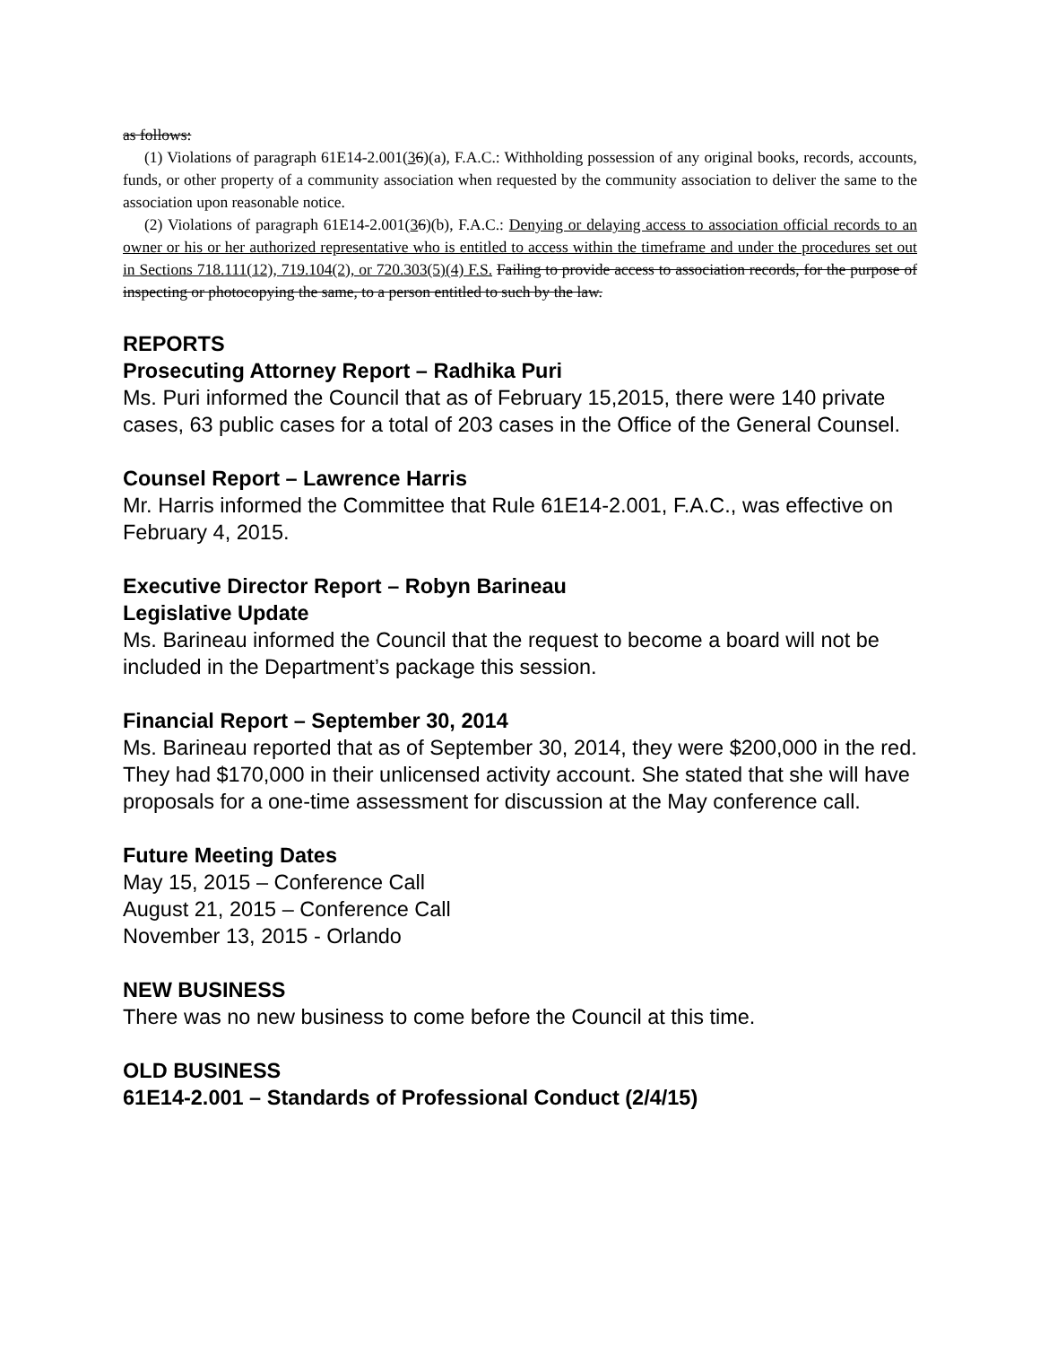as follows:
(1) Violations of paragraph 61E14-2.001(36)(a), F.A.C.: Withholding possession of any original books, records, accounts, funds, or other property of a community association when requested by the community association to deliver the same to the association upon reasonable notice.
(2) Violations of paragraph 61E14-2.001(36)(b), F.A.C.: Denying or delaying access to association official records to an owner or his or her authorized representative who is entitled to access within the timeframe and under the procedures set out in Sections 718.111(12), 719.104(2), or 720.303(5)(4) F.S. Failing to provide access to association records, for the purpose of inspecting or photocopying the same, to a person entitled to such by the law.
REPORTS
Prosecuting Attorney Report – Radhika Puri
Ms. Puri informed the Council that as of February 15,2015, there were 140 private cases, 63 public cases for a total of 203 cases in the Office of the General Counsel.
Counsel Report – Lawrence Harris
Mr. Harris informed the Committee that Rule 61E14-2.001, F.A.C., was effective on February 4, 2015.
Executive Director Report – Robyn Barineau
Legislative Update
Ms. Barineau informed the Council that the request to become a board will not be included in the Department’s package this session.
Financial Report – September 30, 2014
Ms. Barineau reported that as of September 30, 2014, they were $200,000 in the red. They had $170,000 in their unlicensed activity account. She stated that she will have proposals for a one-time assessment for discussion at the May conference call.
Future Meeting Dates
May 15, 2015 – Conference Call
August 21, 2015 – Conference Call
November 13, 2015 - Orlando
NEW BUSINESS
There was no new business to come before the Council at this time.
OLD BUSINESS
61E14-2.001 – Standards of Professional Conduct (2/4/15)